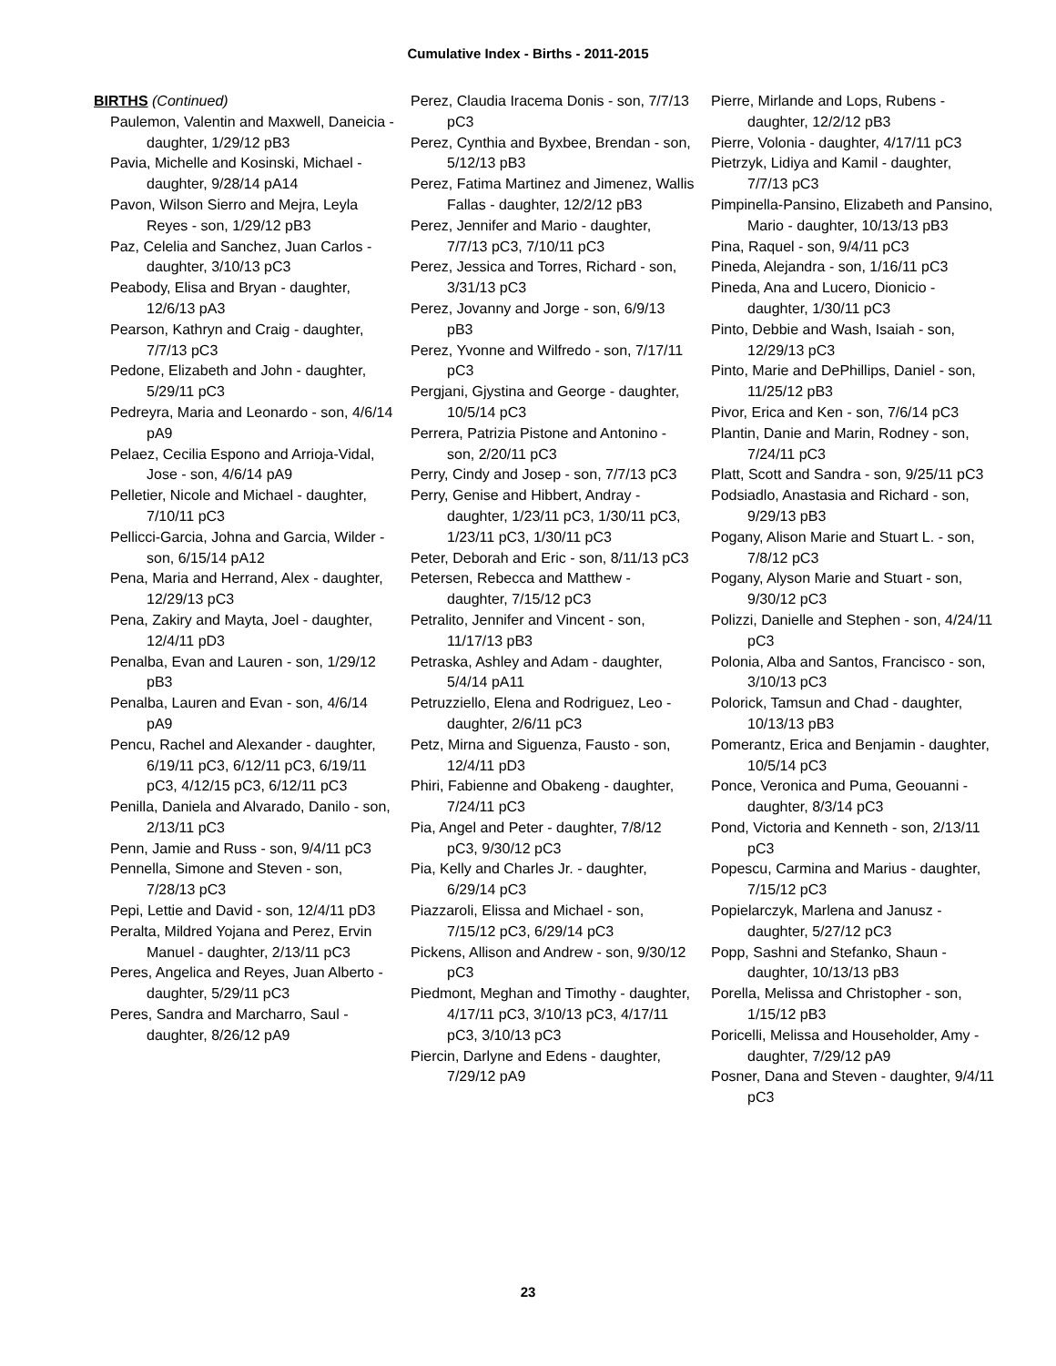Cumulative Index - Births - 2011-2015
BIRTHS (Continued)
Paulemon, Valentin and Maxwell, Daneicia - daughter, 1/29/12 pB3
Pavia, Michelle and Kosinski, Michael - daughter, 9/28/14 pA14
Pavon, Wilson Sierro and Mejra, Leyla Reyes - son, 1/29/12 pB3
Paz, Celelia and Sanchez, Juan Carlos - daughter, 3/10/13 pC3
Peabody, Elisa and Bryan - daughter, 12/6/13 pA3
Pearson, Kathryn and Craig - daughter, 7/7/13 pC3
Pedone, Elizabeth and John - daughter, 5/29/11 pC3
Pedreyra, Maria and Leonardo - son, 4/6/14 pA9
Pelaez, Cecilia Espono and Arrioja-Vidal, Jose - son, 4/6/14 pA9
Pelletier, Nicole and Michael - daughter, 7/10/11 pC3
Pellicci-Garcia, Johna and Garcia, Wilder - son, 6/15/14 pA12
Pena, Maria and Herrand, Alex - daughter, 12/29/13 pC3
Pena, Zakiry and Mayta, Joel - daughter, 12/4/11 pD3
Penalba, Evan and Lauren - son, 1/29/12 pB3
Penalba, Lauren and Evan - son, 4/6/14 pA9
Pencu, Rachel and Alexander - daughter, 6/19/11 pC3, 6/12/11 pC3, 6/19/11 pC3, 4/12/15 pC3, 6/12/11 pC3
Penilla, Daniela and Alvarado, Danilo - son, 2/13/11 pC3
Penn, Jamie and Russ - son, 9/4/11 pC3
Pennella, Simone and Steven - son, 7/28/13 pC3
Pepi, Lettie and David - son, 12/4/11 pD3
Peralta, Mildred Yojana and Perez, Ervin Manuel - daughter, 2/13/11 pC3
Peres, Angelica and Reyes, Juan Alberto - daughter, 5/29/11 pC3
Peres, Sandra and Marcharro, Saul - daughter, 8/26/12 pA9
Perez, Claudia Iracema Donis - son, 7/7/13 pC3
Perez, Cynthia and Byxbee, Brendan - son, 5/12/13 pB3
Perez, Fatima Martinez and Jimenez, Wallis Fallas - daughter, 12/2/12 pB3
Perez, Jennifer and Mario - daughter, 7/7/13 pC3, 7/10/11 pC3
Perez, Jessica and Torres, Richard - son, 3/31/13 pC3
Perez, Jovanny and Jorge - son, 6/9/13 pB3
Perez, Yvonne and Wilfredo - son, 7/17/11 pC3
Pergjani, Gjystina and George - daughter, 10/5/14 pC3
Perrera, Patrizia Pistone and Antonino - son, 2/20/11 pC3
Perry, Cindy and Josep - son, 7/7/13 pC3
Perry, Genise and Hibbert, Andray - daughter, 1/23/11 pC3, 1/30/11 pC3, 1/23/11 pC3, 1/30/11 pC3
Peter, Deborah and Eric - son, 8/11/13 pC3
Petersen, Rebecca and Matthew - daughter, 7/15/12 pC3
Petralito, Jennifer and Vincent - son, 11/17/13 pB3
Petraska, Ashley and Adam - daughter, 5/4/14 pA11
Petruzziello, Elena and Rodriguez, Leo - daughter, 2/6/11 pC3
Petz, Mirna and Siguenza, Fausto - son, 12/4/11 pD3
Phiri, Fabienne and Obakeng - daughter, 7/24/11 pC3
Pia, Angel and Peter - daughter, 7/8/12 pC3, 9/30/12 pC3
Pia, Kelly and Charles Jr. - daughter, 6/29/14 pC3
Piazzaroli, Elissa and Michael - son, 7/15/12 pC3, 6/29/14 pC3
Pickens, Allison and Andrew - son, 9/30/12 pC3
Piedmont, Meghan and Timothy - daughter, 4/17/11 pC3, 3/10/13 pC3, 4/17/11 pC3, 3/10/13 pC3
Piercin, Darlyne and Edens - daughter, 7/29/12 pA9
Pierre, Mirlande and Lops, Rubens - daughter, 12/2/12 pB3
Pierre, Volonia - daughter, 4/17/11 pC3
Pietrzyk, Lidiya and Kamil - daughter, 7/7/13 pC3
Pimpinella-Pansino, Elizabeth and Pansino, Mario - daughter, 10/13/13 pB3
Pina, Raquel - son, 9/4/11 pC3
Pineda, Alejandra - son, 1/16/11 pC3
Pineda, Ana and Lucero, Dionicio - daughter, 1/30/11 pC3
Pinto, Debbie and Wash, Isaiah - son, 12/29/13 pC3
Pinto, Marie and DePhillips, Daniel - son, 11/25/12 pB3
Pivor, Erica and Ken - son, 7/6/14 pC3
Plantin, Danie and Marin, Rodney - son, 7/24/11 pC3
Platt, Scott and Sandra - son, 9/25/11 pC3
Podsiadlo, Anastasia and Richard - son, 9/29/13 pB3
Pogany, Alison Marie and Stuart L. - son, 7/8/12 pC3
Pogany, Alyson Marie and Stuart - son, 9/30/12 pC3
Polizzi, Danielle and Stephen - son, 4/24/11 pC3
Polonia, Alba and Santos, Francisco - son, 3/10/13 pC3
Polorick, Tamsun and Chad - daughter, 10/13/13 pB3
Pomerantz, Erica and Benjamin - daughter, 10/5/14 pC3
Ponce, Veronica and Puma, Geouanni - daughter, 8/3/14 pC3
Pond, Victoria and Kenneth - son, 2/13/11 pC3
Popescu, Carmina and Marius - daughter, 7/15/12 pC3
Popielarczyk, Marlena and Janusz - daughter, 5/27/12 pC3
Popp, Sashni and Stefanko, Shaun - daughter, 10/13/13 pB3
Porella, Melissa and Christopher - son, 1/15/12 pB3
Poricelli, Melissa and Householder, Amy - daughter, 7/29/12 pA9
Posner, Dana and Steven - daughter, 9/4/11 pC3
23